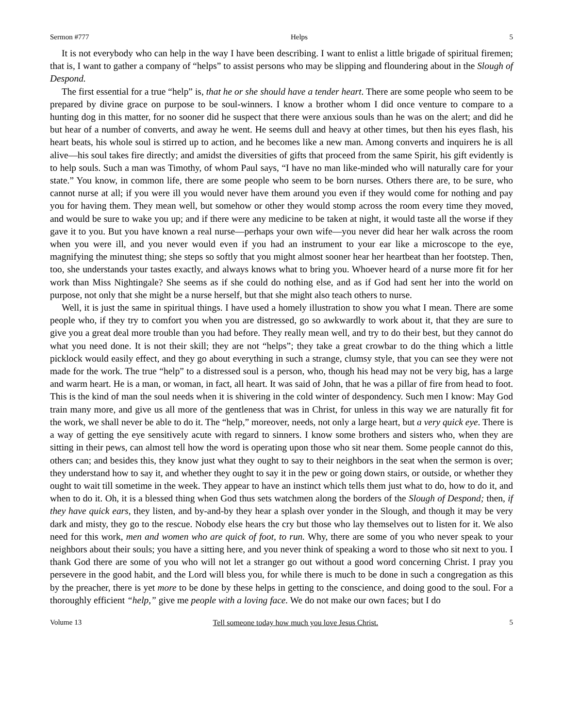Sermon #777 Helps 5
It is not everybody who can help in the way I have been describing. I want to enlist a little brigade of spiritual firemen; that is, I want to gather a company of “helps” to assist persons who may be slipping and floundering about in the Slough of Despond.
The first essential for a true “help” is, that he or she should have a tender heart. There are some people who seem to be prepared by divine grace on purpose to be soul-winners. I know a brother whom I did once venture to compare to a hunting dog in this matter, for no sooner did he suspect that there were anxious souls than he was on the alert; and did he but hear of a number of converts, and away he went. He seems dull and heavy at other times, but then his eyes flash, his heart beats, his whole soul is stirred up to action, and he becomes like a new man. Among converts and inquirers he is all alive—his soul takes fire directly; and amidst the diversities of gifts that proceed from the same Spirit, his gift evidently is to help souls. Such a man was Timothy, of whom Paul says, “I have no man like-minded who will naturally care for your state.” You know, in common life, there are some people who seem to be born nurses. Others there are, to be sure, who cannot nurse at all; if you were ill you would never have them around you even if they would come for nothing and pay you for having them. They mean well, but somehow or other they would stomp across the room every time they moved, and would be sure to wake you up; and if there were any medicine to be taken at night, it would taste all the worse if they gave it to you. But you have known a real nurse—perhaps your own wife—you never did hear her walk across the room when you were ill, and you never would even if you had an instrument to your ear like a microscope to the eye, magnifying the minutest thing; she steps so softly that you might almost sooner hear her heartbeat than her footstep. Then, too, she understands your tastes exactly, and always knows what to bring you. Whoever heard of a nurse more fit for her work than Miss Nightingale? She seems as if she could do nothing else, and as if God had sent her into the world on purpose, not only that she might be a nurse herself, but that she might also teach others to nurse.
Well, it is just the same in spiritual things. I have used a homely illustration to show you what I mean. There are some people who, if they try to comfort you when you are distressed, go so awkwardly to work about it, that they are sure to give you a great deal more trouble than you had before. They really mean well, and try to do their best, but they cannot do what you need done. It is not their skill; they are not “helps”; they take a great crowbar to do the thing which a little picklock would easily effect, and they go about everything in such a strange, clumsy style, that you can see they were not made for the work. The true “help” to a distressed soul is a person, who, though his head may not be very big, has a large and warm heart. He is a man, or woman, in fact, all heart. It was said of John, that he was a pillar of fire from head to foot. This is the kind of man the soul needs when it is shivering in the cold winter of despondency. Such men I know: May God train many more, and give us all more of the gentleness that was in Christ, for unless in this way we are naturally fit for the work, we shall never be able to do it. The “help,” moreover, needs, not only a large heart, but a very quick eye. There is a way of getting the eye sensitively acute with regard to sinners. I know some brothers and sisters who, when they are sitting in their pews, can almost tell how the word is operating upon those who sit near them. Some people cannot do this, others can; and besides this, they know just what they ought to say to their neighbors in the seat when the sermon is over; they understand how to say it, and whether they ought to say it in the pew or going down stairs, or outside, or whether they ought to wait till sometime in the week. They appear to have an instinct which tells them just what to do, how to do it, and when to do it. Oh, it is a blessed thing when God thus sets watchmen along the borders of the Slough of Despond; then, if they have quick ears, they listen, and by-and-by they hear a splash over yonder in the Slough, and though it may be very dark and misty, they go to the rescue. Nobody else hears the cry but those who lay themselves out to listen for it. We also need for this work, men and women who are quick of foot, to run. Why, there are some of you who never speak to your neighbors about their souls; you have a sitting here, and you never think of speaking a word to those who sit next to you. I thank God there are some of you who will not let a stranger go out without a good word concerning Christ. I pray you persevere in the good habit, and the Lord will bless you, for while there is much to be done in such a congregation as this by the preacher, there is yet more to be done by these helps in getting to the conscience, and doing good to the soul. For a thoroughly efficient “help,” give me people with a loving face. We do not make our own faces; but I do
Volume 13 Tell someone today how much you love Jesus Christ. 5